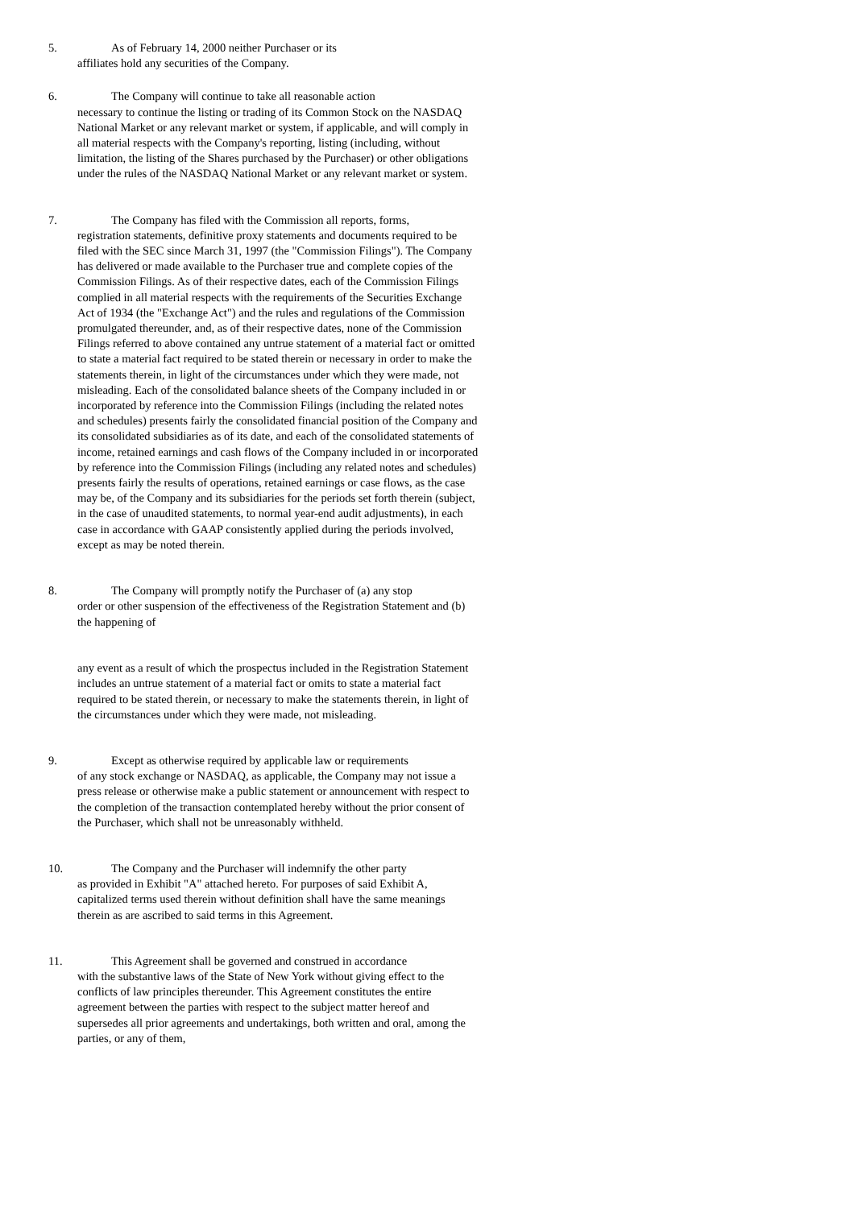5. As of February 14, 2000 neither Purchaser or its
affiliates hold any securities of the Company.
6. The Company will continue to take all reasonable action
necessary to continue the listing or trading of its Common Stock on the NASDAQ National Market or any relevant market or system, if applicable, and will comply in all material respects with the Company's reporting, listing (including, without limitation, the listing of the Shares purchased by the Purchaser) or other obligations under the rules of the NASDAQ National Market or any relevant market or system.
7. The Company has filed with the Commission all reports, forms,
registration statements, definitive proxy statements and documents required to be filed with the SEC since March 31, 1997 (the "Commission Filings"). The Company has delivered or made available to the Purchaser true and complete copies of the Commission Filings. As of their respective dates, each of the Commission Filings complied in all material respects with the requirements of the Securities Exchange Act of 1934 (the "Exchange Act") and the rules and regulations of the Commission promulgated thereunder, and, as of their respective dates, none of the Commission Filings referred to above contained any untrue statement of a material fact or omitted to state a material fact required to be stated therein or necessary in order to make the statements therein, in light of the circumstances under which they were made, not misleading. Each of the consolidated balance sheets of the Company included in or incorporated by reference into the Commission Filings (including the related notes and schedules) presents fairly the consolidated financial position of the Company and its consolidated subsidiaries as of its date, and each of the consolidated statements of income, retained earnings and cash flows of the Company included in or incorporated by reference into the Commission Filings (including any related notes and schedules) presents fairly the results of operations, retained earnings or case flows, as the case may be, of the Company and its subsidiaries for the periods set forth therein (subject, in the case of unaudited statements, to normal year-end audit adjustments), in each case in accordance with GAAP consistently applied during the periods involved, except as may be noted therein.
8. The Company will promptly notify the Purchaser of (a) any stop
order or other suspension of the effectiveness of the Registration Statement and (b) the happening of
any event as a result of which the prospectus included in the Registration Statement includes an untrue statement of a material fact or omits to state a material fact required to be stated therein, or necessary to make the statements therein, in light of the circumstances under which they were made, not misleading.
9. Except as otherwise required by applicable law or requirements
of any stock exchange or NASDAQ, as applicable, the Company may not issue a press release or otherwise make a public statement or announcement with respect to the completion of the transaction contemplated hereby without the prior consent of the Purchaser, which shall not be unreasonably withheld.
10. The Company and the Purchaser will indemnify the other party
as provided in Exhibit "A" attached hereto. For purposes of said Exhibit A, capitalized terms used therein without definition shall have the same meanings therein as are ascribed to said terms in this Agreement.
11. This Agreement shall be governed and construed in accordance
with the substantive laws of the State of New York without giving effect to the conflicts of law principles thereunder. This Agreement constitutes the entire agreement between the parties with respect to the subject matter hereof and supersedes all prior agreements and undertakings, both written and oral, among the parties, or any of them,